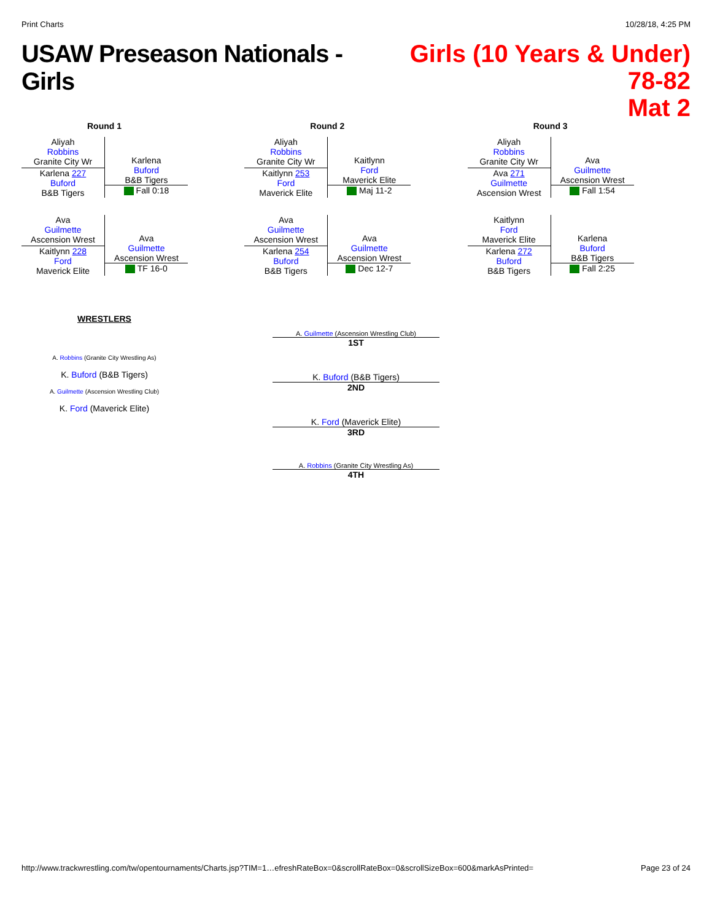Print Charts 10/28/18, 4:25 PM
USAW Preseason Nationals - Girls
Girls (10 Years & Under) 78-82
Mat 2
Round 1
Aliyah
Robbins
Granite City Wr
Karlena 227
Buford
B&B Tigers
Karlena
Buford
B&B Tigers
Fall 0:18
Ava
Guilmette
Ascension Wrest
Kaitlynn 228
Ford
Maverick Elite
Ava
Guilmette
Ascension Wrest
TF 16-0
Round 2
Aliyah
Robbins
Granite City Wr
Kaitlynn 253
Ford
Maverick Elite
Kaitlynn
Ford
Maverick Elite
Maj 11-2
Ava
Guilmette
Ascension Wrest
Karlena 254
Buford
B&B Tigers
Ava
Guilmette
Ascension Wrest
Dec 12-7
Round 3
Aliyah
Robbins
Granite City Wr
Ava 271
Guilmette
Ascension Wrest
Ava
Guilmette
Ascension Wrest
Fall 1:54
Kaitlynn
Ford
Maverick Elite
Karlena 272
Buford
B&B Tigers
Karlena
Buford
B&B Tigers
Fall 2:25
WRESTLERS
A. Robbins (Granite City Wrestling As)
K. Buford (B&B Tigers)
A. Guilmette (Ascension Wrestling Club)
K. Ford (Maverick Elite)
A. Guilmette (Ascension Wrestling Club)
1ST
K. Buford (B&B Tigers)
2ND
K. Ford (Maverick Elite)
3RD
A. Robbins (Granite City Wrestling As)
4TH
http://www.trackwrestling.com/tw/opentournaments/Charts.jsp?TIM=1…efreshRateBox=0&scrollRateBox=0&scrollSizeBox=600&markAsPrinted= Page 23 of 24